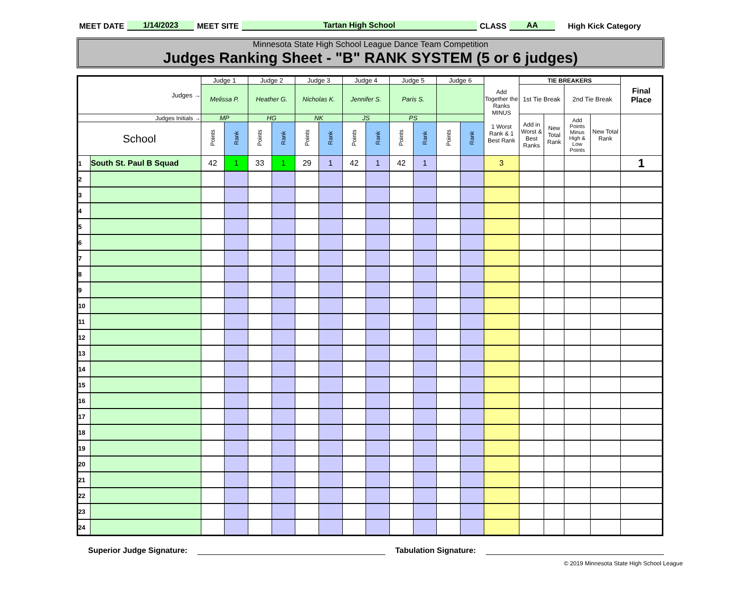MEET DATE 1/14/2023 MEET SITE Tartan High School CLASS AA High Kick Category
Minnesota State High School League Dance Team Competition
Judges Ranking Sheet - "B" RANK SYSTEM (5 or 6 judges)
| Judges → | | Judge 1 | | Judge 2 | | Judge 3 | | Judge 4 | | Judge 5 | | Judge 6 | | Add Together the Ranks MINUS 1 Worst Rank & 1 Best Rank | TIE BREAKERS | | | | Final Place |
| | | Melissa P. | | Heather G. | | Nicholas K. | | Jennifer S. | | Paris S. | | | | | 1st Tie Break | | 2nd Tie Break | | |
| Judges Initials → | | MP | | HG | | NK | | JS | | PS | | | | | Add in Worst & Best Ranks | New Total Rank | Add Points Minus High & Low Points | New Total Rank | |
| School | | Points | Rank | Points | Rank | Points | Rank | Points | Rank | Points | Rank | Points | Rank | | | | | | |
| 1 | South St. Paul B Squad | 42 | 1 | 33 | 1 | 29 | 1 | 42 | 1 | 42 | 1 | | | 3 | | | | | 1 |
| 2 | | | | | | | | | | | | | | | | | | | |
| 3 | | | | | | | | | | | | | | | | | | | |
| 4 | | | | | | | | | | | | | | | | | | | |
| 5 | | | | | | | | | | | | | | | | | | | |
| 6 | | | | | | | | | | | | | | | | | | | |
| 7 | | | | | | | | | | | | | | | | | | | |
| 8 | | | | | | | | | | | | | | | | | | | |
| 9 | | | | | | | | | | | | | | | | | | | |
| 10 | | | | | | | | | | | | | | | | | | | |
| 11 | | | | | | | | | | | | | | | | | | | |
| 12 | | | | | | | | | | | | | | | | | | | |
| 13 | | | | | | | | | | | | | | | | | | | |
| 14 | | | | | | | | | | | | | | | | | | | |
| 15 | | | | | | | | | | | | | | | | | | | |
| 16 | | | | | | | | | | | | | | | | | | | |
| 17 | | | | | | | | | | | | | | | | | | | |
| 18 | | | | | | | | | | | | | | | | | | | |
| 19 | | | | | | | | | | | | | | | | | | | |
| 20 | | | | | | | | | | | | | | | | | | | |
| 21 | | | | | | | | | | | | | | | | | | | |
| 22 | | | | | | | | | | | | | | | | | | | |
| 23 | | | | | | | | | | | | | | | | | | | |
| 24 | | | | | | | | | | | | | | | | | | | |
Superior Judge Signature: Tabulation Signature:
© 2019 Minnesota State High School League